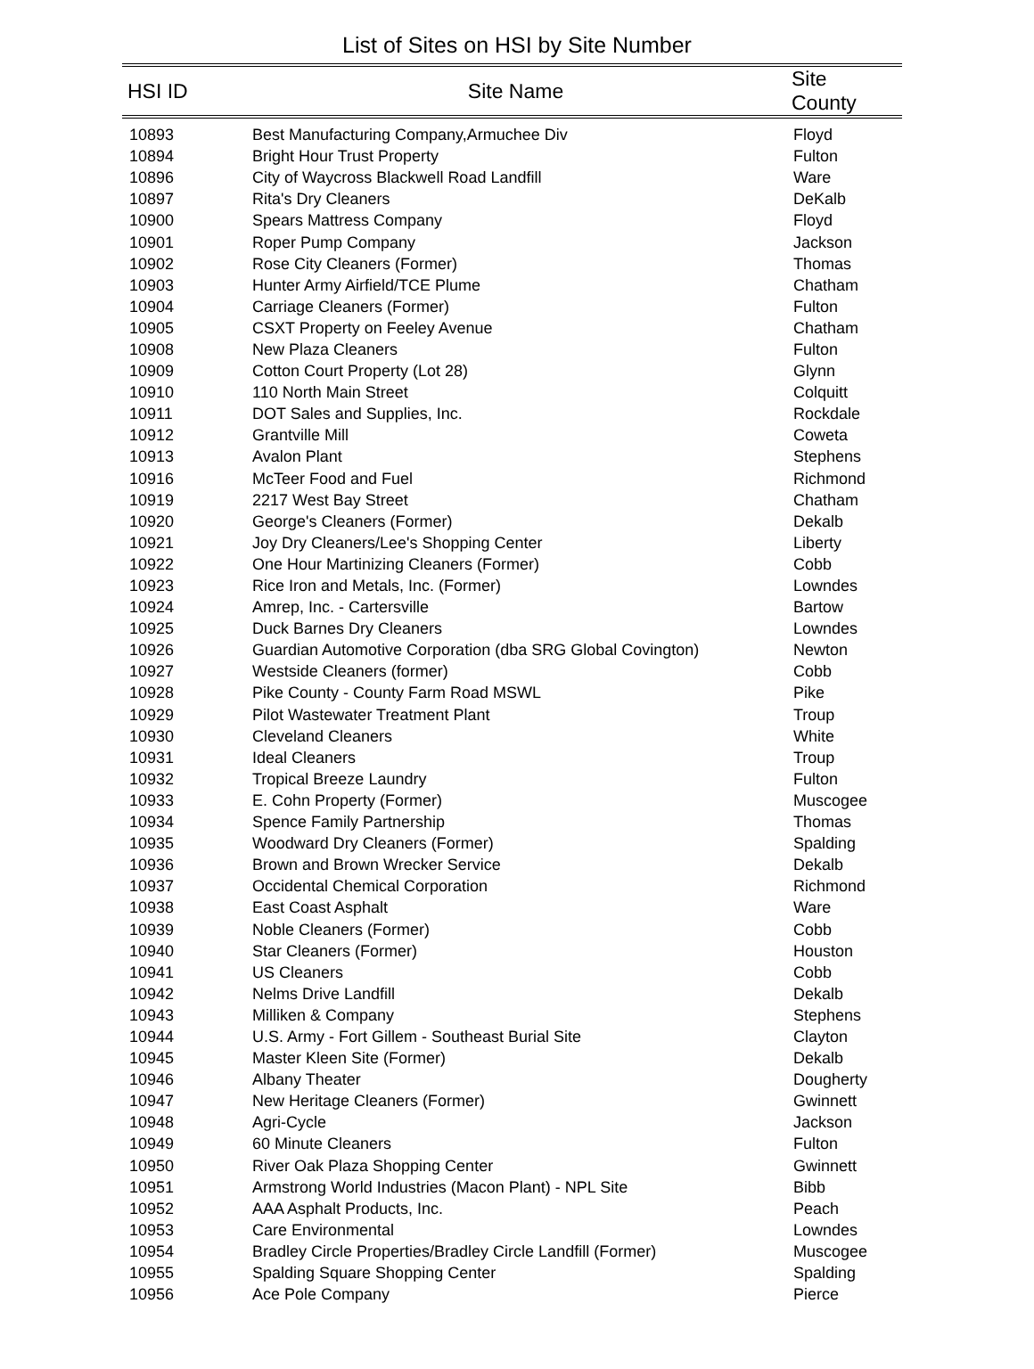List of Sites on HSI by Site Number
| HSI ID | Site Name | Site County |
| --- | --- | --- |
| 10893 | Best Manufacturing Company,Armuchee Div | Floyd |
| 10894 | Bright Hour Trust Property | Fulton |
| 10896 | City of Waycross Blackwell Road Landfill | Ware |
| 10897 | Rita's Dry Cleaners | DeKalb |
| 10900 | Spears Mattress Company | Floyd |
| 10901 | Roper Pump Company | Jackson |
| 10902 | Rose City Cleaners (Former) | Thomas |
| 10903 | Hunter Army Airfield/TCE Plume | Chatham |
| 10904 | Carriage Cleaners (Former) | Fulton |
| 10905 | CSXT Property on Feeley Avenue | Chatham |
| 10908 | New Plaza Cleaners | Fulton |
| 10909 | Cotton Court Property (Lot 28) | Glynn |
| 10910 | 110 North Main Street | Colquitt |
| 10911 | DOT Sales and Supplies, Inc. | Rockdale |
| 10912 | Grantville Mill | Coweta |
| 10913 | Avalon Plant | Stephens |
| 10916 | McTeer Food and Fuel | Richmond |
| 10919 | 2217 West Bay Street | Chatham |
| 10920 | George's Cleaners (Former) | Dekalb |
| 10921 | Joy Dry Cleaners/Lee's Shopping Center | Liberty |
| 10922 | One Hour Martinizing Cleaners (Former) | Cobb |
| 10923 | Rice Iron and Metals, Inc. (Former) | Lowndes |
| 10924 | Amrep, Inc. - Cartersville | Bartow |
| 10925 | Duck Barnes Dry Cleaners | Lowndes |
| 10926 | Guardian Automotive Corporation (dba SRG Global Covington) | Newton |
| 10927 | Westside Cleaners (former) | Cobb |
| 10928 | Pike County - County Farm Road MSWL | Pike |
| 10929 | Pilot Wastewater Treatment Plant | Troup |
| 10930 | Cleveland Cleaners | White |
| 10931 | Ideal Cleaners | Troup |
| 10932 | Tropical Breeze Laundry | Fulton |
| 10933 | E. Cohn Property (Former) | Muscogee |
| 10934 | Spence Family Partnership | Thomas |
| 10935 | Woodward Dry Cleaners (Former) | Spalding |
| 10936 | Brown and Brown Wrecker Service | Dekalb |
| 10937 | Occidental Chemical Corporation | Richmond |
| 10938 | East Coast Asphalt | Ware |
| 10939 | Noble Cleaners (Former) | Cobb |
| 10940 | Star Cleaners (Former) | Houston |
| 10941 | US Cleaners | Cobb |
| 10942 | Nelms Drive Landfill | Dekalb |
| 10943 | Milliken & Company | Stephens |
| 10944 | U.S. Army - Fort Gillem - Southeast Burial Site | Clayton |
| 10945 | Master Kleen Site (Former) | Dekalb |
| 10946 | Albany Theater | Dougherty |
| 10947 | New Heritage Cleaners (Former) | Gwinnett |
| 10948 | Agri-Cycle | Jackson |
| 10949 | 60 Minute Cleaners | Fulton |
| 10950 | River Oak Plaza Shopping Center | Gwinnett |
| 10951 | Armstrong World Industries (Macon Plant) - NPL Site | Bibb |
| 10952 | AAA Asphalt Products, Inc. | Peach |
| 10953 | Care Environmental | Lowndes |
| 10954 | Bradley Circle Properties/Bradley Circle Landfill (Former) | Muscogee |
| 10955 | Spalding Square Shopping Center | Spalding |
| 10956 | Ace Pole Company | Pierce |